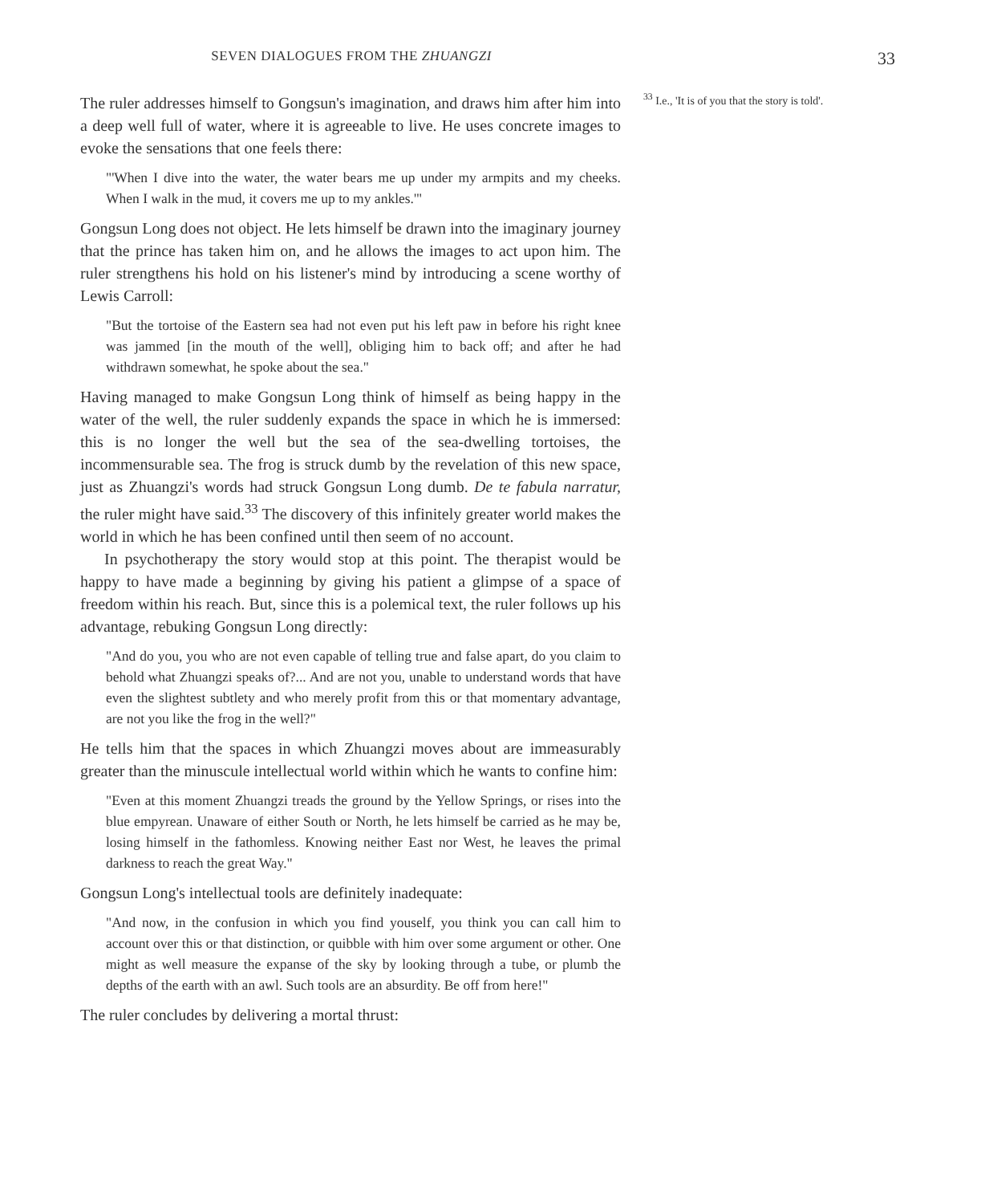SEVEN DIALOGUES FROM THE ZHUANGZI
33
The ruler addresses himself to Gongsun's imagination, and draws him after him into a deep well full of water, where it is agreeable to live. He uses concrete images to evoke the sensations that one feels there:
"'When I dive into the water, the water bears me up under my armpits and my cheeks. When I walk in the mud, it covers me up to my ankles.'"
Gongsun Long does not object. He lets himself be drawn into the imaginary journey that the prince has taken him on, and he allows the images to act upon him. The ruler strengthens his hold on his listener's mind by introducing a scene worthy of Lewis Carroll:
"But the tortoise of the Eastern sea had not even put his left paw in before his right knee was jammed [in the mouth of the well], obliging him to back off; and after he had withdrawn somewhat, he spoke about the sea."
Having managed to make Gongsun Long think of himself as being happy in the water of the well, the ruler suddenly expands the space in which he is immersed: this is no longer the well but the sea of the sea-dwelling tortoises, the incommensurable sea. The frog is struck dumb by the revelation of this new space, just as Zhuangzi's words had struck Gongsun Long dumb. De te fabula narratur, the ruler might have said.<sup>33</sup> The discovery of this infinitely greater world makes the world in which he has been confined until then seem of no account.
In psychotherapy the story would stop at this point. The therapist would be happy to have made a beginning by giving his patient a glimpse of a space of freedom within his reach. But, since this is a polemical text, the ruler follows up his advantage, rebuking Gongsun Long directly:
"And do you, you who are not even capable of telling true and false apart, do you claim to behold what Zhuangzi speaks of?... And are not you, unable to understand words that have even the slightest subtlety and who merely profit from this or that momentary advantage, are not you like the frog in the well?"
He tells him that the spaces in which Zhuangzi moves about are immeasurably greater than the minuscule intellectual world within which he wants to confine him:
"Even at this moment Zhuangzi treads the ground by the Yellow Springs, or rises into the blue empyrean. Unaware of either South or North, he lets himself be carried as he may be, losing himself in the fathomless. Knowing neither East nor West, he leaves the primal darkness to reach the great Way."
Gongsun Long's intellectual tools are definitely inadequate:
"And now, in the confusion in which you find youself, you think you can call him to account over this or that distinction, or quibble with him over some argument or other. One might as well measure the expanse of the sky by looking through a tube, or plumb the depths of the earth with an awl. Such tools are an absurdity. Be off from here!"
The ruler concludes by delivering a mortal thrust:
<sup>33</sup> I.e., 'It is of you that the story is told'.